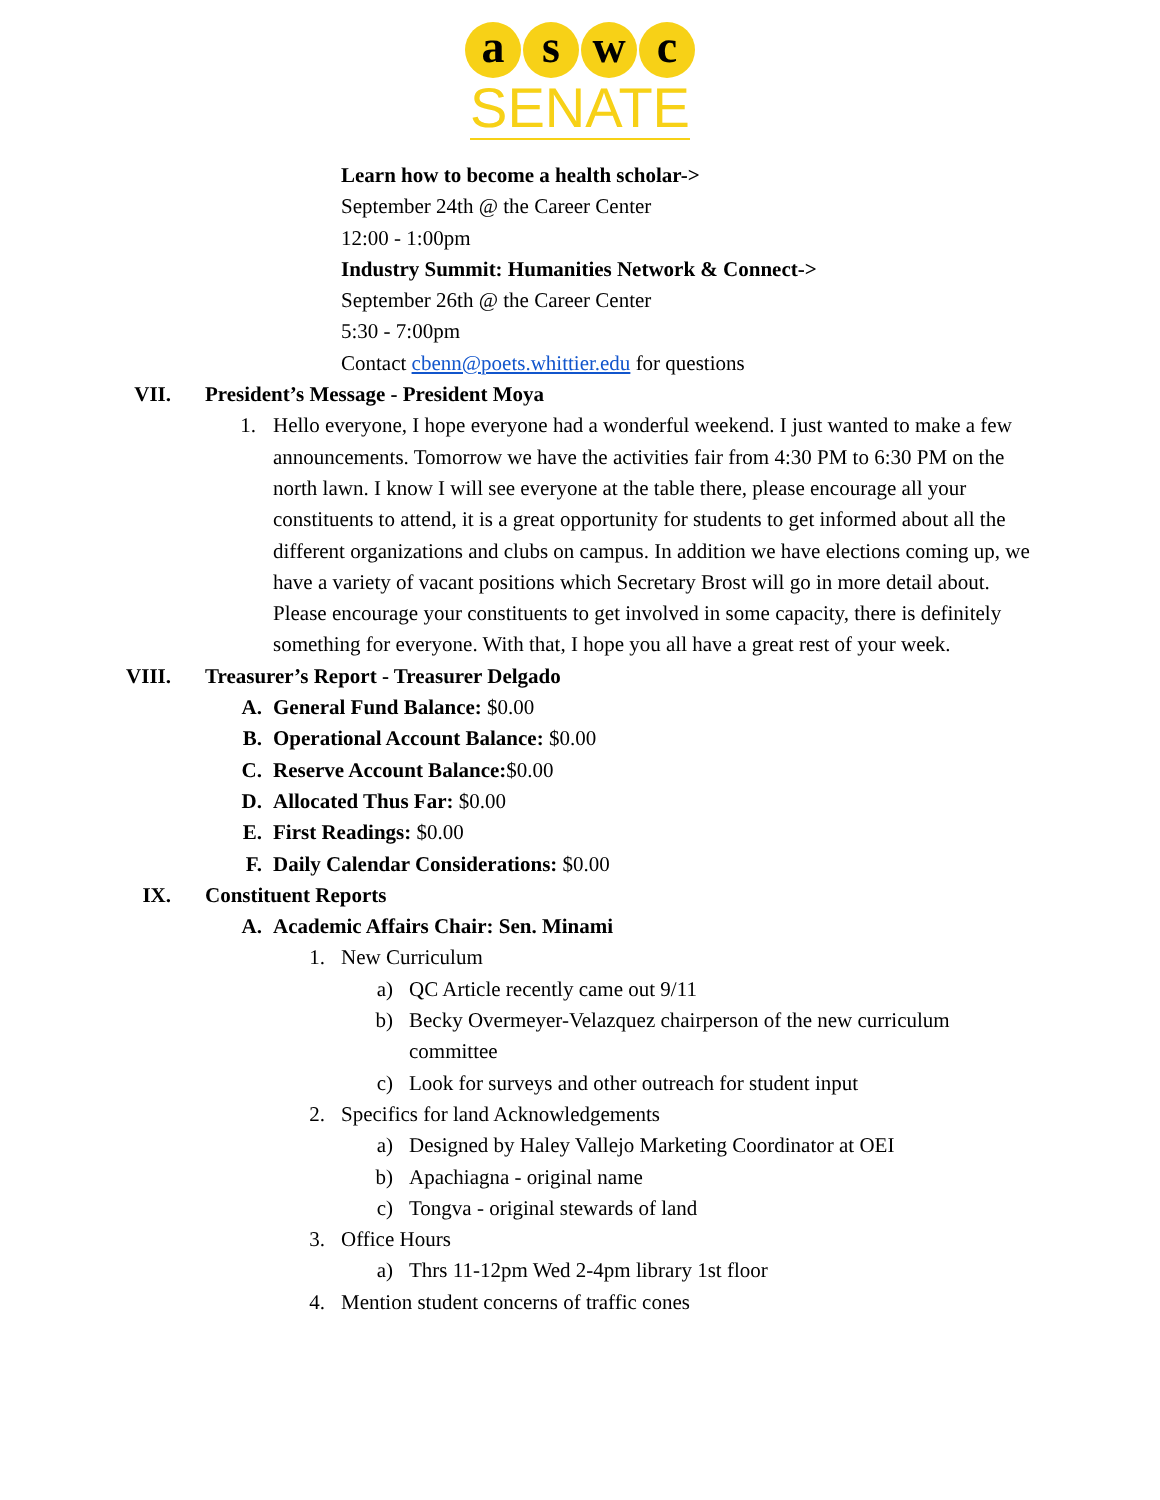a s w c
SENATE
Learn how to become a health scholar->
September 24th @ the Career Center
12:00 - 1:00pm
Industry Summit: Humanities Network & Connect->
September 26th @ the Career Center
5:30 - 7:00pm
Contact cbenn@poets.whittier.edu for questions
VII. President’s Message - President Moya
1. Hello everyone, I hope everyone had a wonderful weekend. I just wanted to make a few announcements. Tomorrow we have the activities fair from 4:30 PM to 6:30 PM on the north lawn. I know I will see everyone at the table there, please encourage all your constituents to attend, it is a great opportunity for students to get informed about all the different organizations and clubs on campus. In addition we have elections coming up, we have a variety of vacant positions which Secretary Brost will go in more detail about. Please encourage your constituents to get involved in some capacity, there is definitely something for everyone. With that, I hope you all have a great rest of your week.
VIII. Treasurer’s Report - Treasurer Delgado
A. General Fund Balance: $0.00
B. Operational Account Balance: $0.00
C. Reserve Account Balance:$0.00
D. Allocated Thus Far: $0.00
E. First Readings: $0.00
F. Daily Calendar Considerations: $0.00
IX. Constituent Reports
A. Academic Affairs Chair: Sen. Minami
1. New Curriculum
a) QC Article recently came out 9/11
b) Becky Overmeyer-Velazquez chairperson of the new curriculum committee
c) Look for surveys and other outreach for student input
2. Specifics for land Acknowledgements
a) Designed by Haley Vallejo Marketing Coordinator at OEI
b) Apachiagna - original name
c) Tongva - original stewards of land
3. Office Hours
a) Thrs 11-12pm Wed 2-4pm library 1st floor
4. Mention student concerns of traffic cones